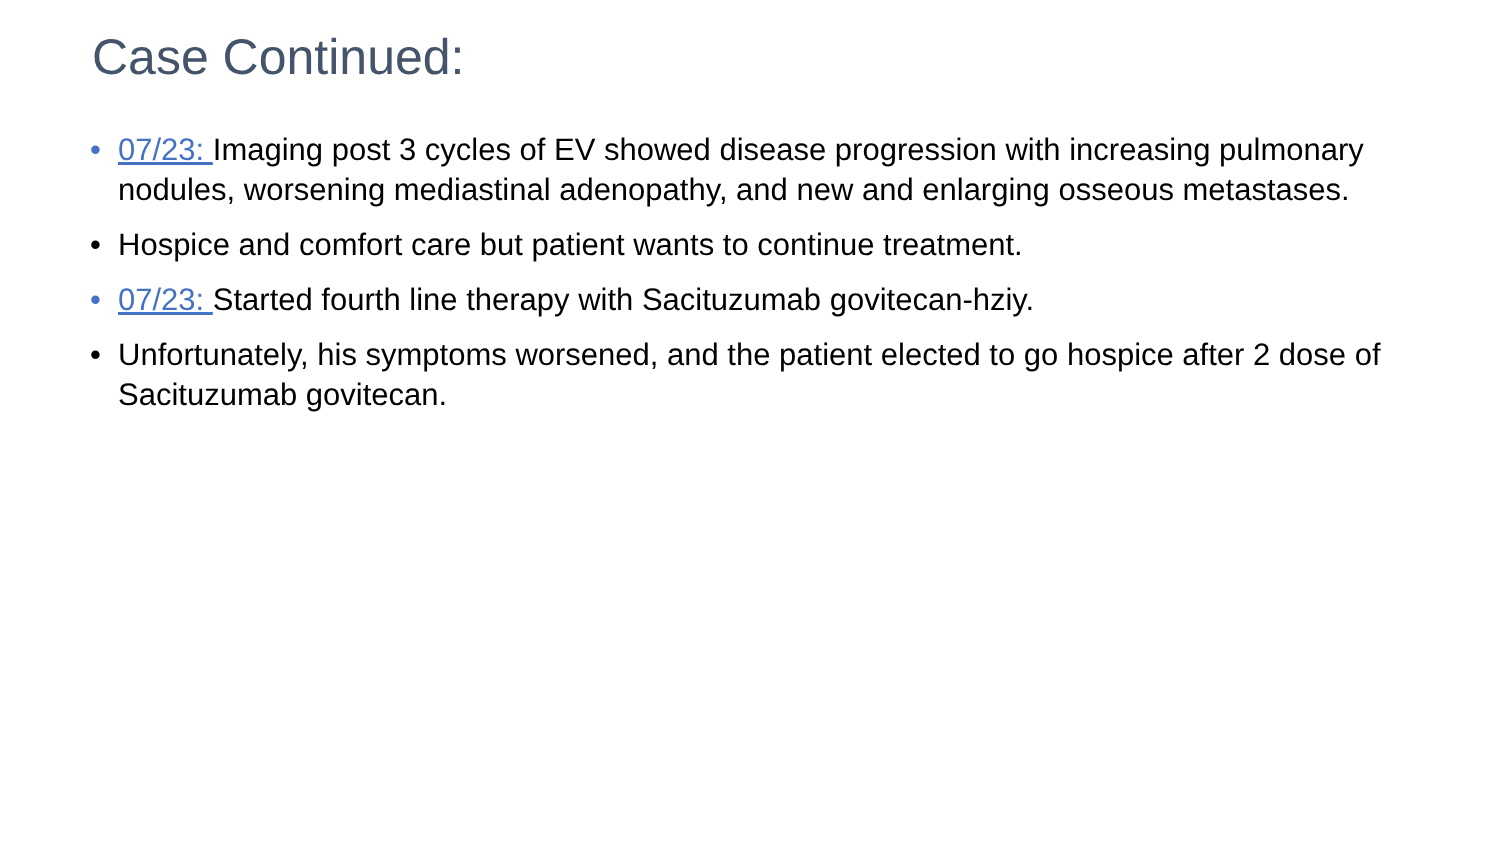Case Continued:
• 07/23: Imaging post 3 cycles of EV showed disease progression with increasing pulmonary nodules, worsening mediastinal adenopathy, and new and enlarging osseous metastases.
• Hospice and comfort care but patient wants to continue treatment.
• 07/23: Started fourth line therapy with Sacituzumab govitecan-hziy.
• Unfortunately, his symptoms worsened, and the patient elected to go hospice after 2 dose of Sacituzumab govitecan.